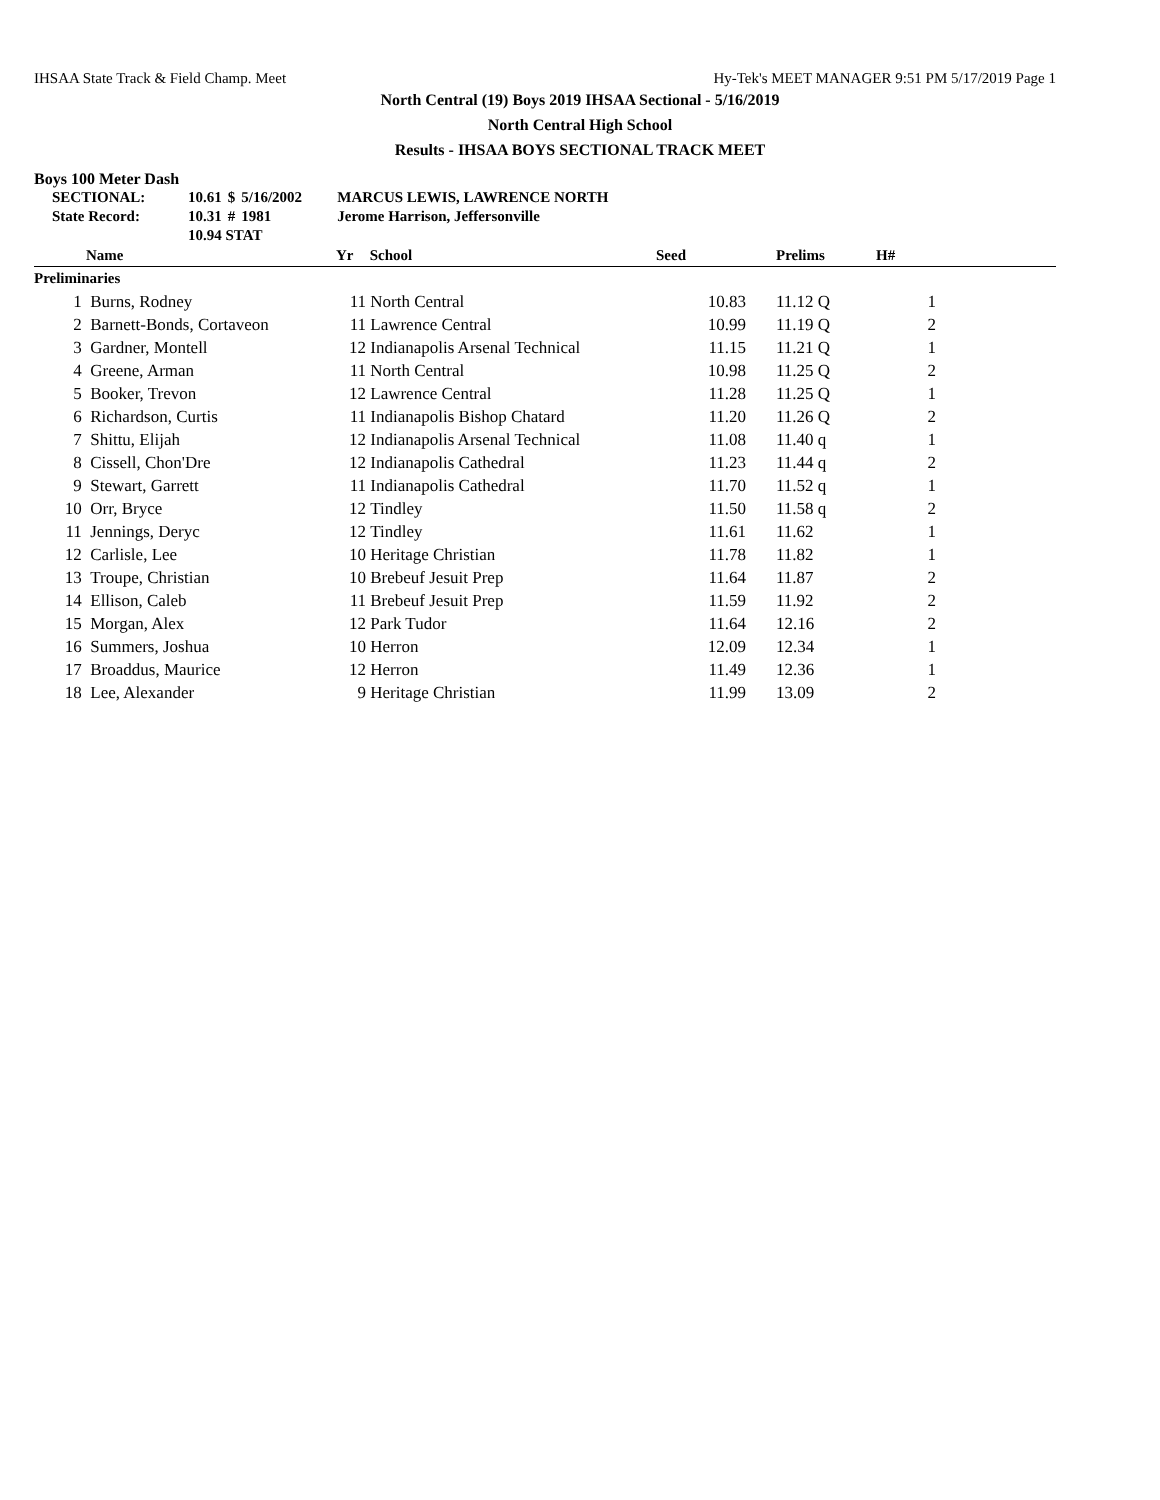IHSAA State Track & Field Champ. Meet Hy-Tek's MEET MANAGER 9:51 PM 5/17/2019 Page 1
North Central (19) Boys 2019 IHSAA Sectional - 5/16/2019
North Central High School
Results - IHSAA BOYS SECTIONAL TRACK MEET
Boys 100 Meter Dash
| SECTIONAL: | 10.61 | $ | 5/16/2002 | MARCUS LEWIS, LAWRENCE NORTH |
| State Record: | 10.31 | # | 1981 | Jerome Harrison, Jeffersonville |
| | 10.94 STAT | | | |
| | | Name | Yr | School | Seed | | Prelims | H# | |
| --- | --- | --- | --- | --- | --- | --- | --- | --- | --- |
| Preliminaries | | | | | | | | | |
| | 1 | Burns, Rodney | 11 | North Central | 10.83 | | 11.12 Q | 1 | |
| | 2 | Barnett-Bonds, Cortaveon | 11 | Lawrence Central | 10.99 | | 11.19 Q | 2 | |
| | 3 | Gardner, Montell | 12 | Indianapolis Arsenal Technical | 11.15 | | 11.21 Q | 1 | |
| | 4 | Greene, Arman | 11 | North Central | 10.98 | | 11.25 Q | 2 | |
| | 5 | Booker, Trevon | 12 | Lawrence Central | 11.28 | | 11.25 Q | 1 | |
| | 6 | Richardson, Curtis | 11 | Indianapolis Bishop Chatard | 11.20 | | 11.26 Q | 2 | |
| | 7 | Shittu, Elijah | 12 | Indianapolis Arsenal Technical | 11.08 | | 11.40 q | 1 | |
| | 8 | Cissell, Chon'Dre | 12 | Indianapolis Cathedral | 11.23 | | 11.44 q | 2 | |
| | 9 | Stewart, Garrett | 11 | Indianapolis Cathedral | 11.70 | | 11.52 q | 1 | |
| | 10 | Orr, Bryce | 12 | Tindley | 11.50 | | 11.58 q | 2 | |
| | 11 | Jennings, Deryc | 12 | Tindley | 11.61 | | 11.62 | 1 | |
| | 12 | Carlisle, Lee | 10 | Heritage Christian | 11.78 | | 11.82 | 1 | |
| | 13 | Troupe, Christian | 10 | Brebeuf Jesuit Prep | 11.64 | | 11.87 | 2 | |
| | 14 | Ellison, Caleb | 11 | Brebeuf Jesuit Prep | 11.59 | | 11.92 | 2 | |
| | 15 | Morgan, Alex | 12 | Park Tudor | 11.64 | | 12.16 | 2 | |
| | 16 | Summers, Joshua | 10 | Herron | 12.09 | | 12.34 | 1 | |
| | 17 | Broaddus, Maurice | 12 | Herron | 11.49 | | 12.36 | 1 | |
| | 18 | Lee, Alexander | 9 | Heritage Christian | 11.99 | | 13.09 | 2 | |